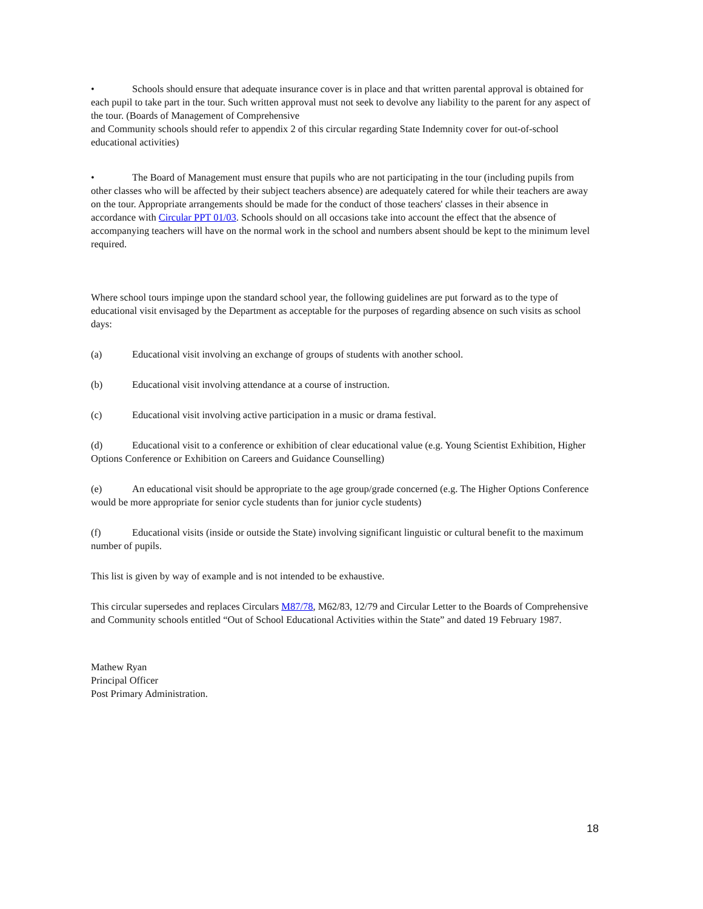• Schools should ensure that adequate insurance cover is in place and that written parental approval is obtained for each pupil to take part in the tour. Such written approval must not seek to devolve any liability to the parent for any aspect of the tour. (Boards of Management of Comprehensive
and Community schools should refer to appendix 2 of this circular regarding State Indemnity cover for out-of-school educational activities)
• The Board of Management must ensure that pupils who are not participating in the tour (including pupils from other classes who will be affected by their subject teachers absence) are adequately catered for while their teachers are away on the tour. Appropriate arrangements should be made for the conduct of those teachers' classes in their absence in accordance with Circular PPT 01/03. Schools should on all occasions take into account the effect that the absence of accompanying teachers will have on the normal work in the school and numbers absent should be kept to the minimum level required.
Where school tours impinge upon the standard school year, the following guidelines are put forward as to the type of educational visit envisaged by the Department as acceptable for the purposes of regarding absence on such visits as school days:
(a) Educational visit involving an exchange of groups of students with another school.
(b) Educational visit involving attendance at a course of instruction.
(c) Educational visit involving active participation in a music or drama festival.
(d) Educational visit to a conference or exhibition of clear educational value (e.g. Young Scientist Exhibition, Higher Options Conference or Exhibition on Careers and Guidance Counselling)
(e) An educational visit should be appropriate to the age group/grade concerned (e.g. The Higher Options Conference would be more appropriate for senior cycle students than for junior cycle students)
(f) Educational visits (inside or outside the State) involving significant linguistic or cultural benefit to the maximum number of pupils.
This list is given by way of example and is not intended to be exhaustive.
This circular supersedes and replaces Circulars M87/78, M62/83, 12/79 and Circular Letter to the Boards of Comprehensive and Community schools entitled “Out of School Educational Activities within the State” and dated 19 February 1987.
Mathew Ryan
Principal Officer
Post Primary Administration.
18